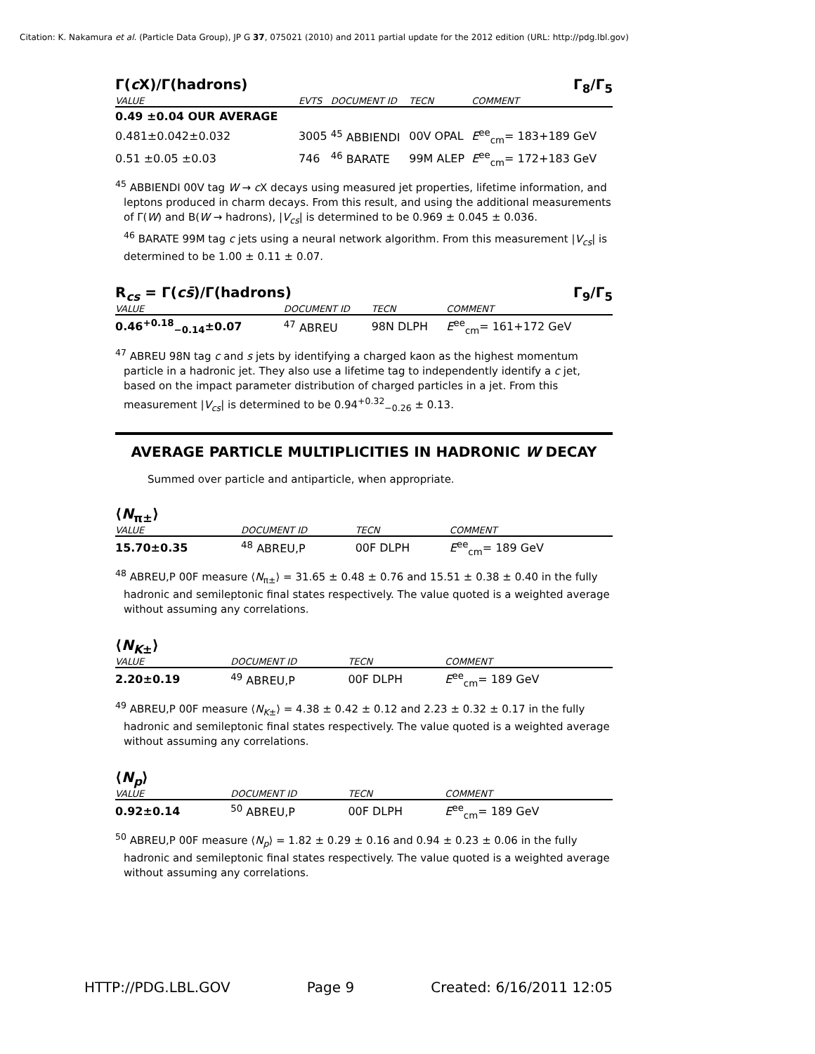Citation: K. Nakamura et al. (Particle Data Group), JP G 37, 075021 (2010) and 2011 partial update for the 2012 edition (URL: http://pdg.lbl.gov)
Γ(c X)/Γ(hadrons) Γ<sub>8</sub>/Γ<sub>5</sub>
| VALUE | EVTS | DOCUMENT ID | TECN | COMMENT |
| --- | --- | --- | --- | --- |
| 0.49 ±0.04 OUR AVERAGE | | | | |
| 0.481±0.042±0.032 | 3005 | <sup>45</sup> ABBIENDI | 00V OPAL | E<sup>ee</sup><sub>cm</sub>= 183+189 GeV |
| 0.51 ±0.05 ±0.03 | 746 | <sup>46</sup> BARATE | 99M ALEP | E<sup>ee</sup><sub>cm</sub>= 172+183 GeV |
<sup>45</sup> ABBIENDI 00V tag W → c X decays using measured jet properties, lifetime information, and leptons produced in charm decays. From this result, and using the additional measurements of Γ(W) and B(W → hadrons), |V<sub>cs</sub>| is determined to be 0.969 ± 0.045 ± 0.036.
<sup>46</sup> BARATE 99M tag c jets using a neural network algorithm. From this measurement |V<sub>cs</sub>| is determined to be 1.00 ± 0.11 ± 0.07.
R<sub>cs</sub> = Γ(cs̄)/Γ(hadrons) Γ<sub>9</sub>/Γ<sub>5</sub>
| VALUE | DOCUMENT ID | TECN | COMMENT |
| --- | --- | --- | --- |
| 0.46<sup>+0.18</sup><sub>−0.14</sub>±0.07 | <sup>47</sup> ABREU | 98N DLPH | E<sup>ee</sup><sub>cm</sub>= 161+172 GeV |
<sup>47</sup> ABREU 98N tag c and s jets by identifying a charged kaon as the highest momentum particle in a hadronic jet. They also use a lifetime tag to independently identify a c jet, based on the impact parameter distribution of charged particles in a jet. From this measurement |V<sub>cs</sub>| is determined to be 0.94<sup>+0.32</sup><sub>−0.26</sub> ± 0.13.
AVERAGE PARTICLE MULTIPLICITIES IN HADRONIC W DECAY
Summed over particle and antiparticle, when appropriate.
⟨N<sub>π±</sub>⟩
| VALUE | DOCUMENT ID | TECN | COMMENT |
| --- | --- | --- | --- |
| 15.70±0.35 | <sup>48</sup> ABREU,P | 00F DLPH | E<sup>ee</sup><sub>cm</sub>= 189 GeV |
<sup>48</sup> ABREU,P 00F measure ⟨N<sub>π±</sub>⟩ = 31.65 ± 0.48 ± 0.76 and 15.51 ± 0.38 ± 0.40 in the fully hadronic and semileptonic final states respectively. The value quoted is a weighted average without assuming any correlations.
⟨N<sub>K±</sub>⟩
| VALUE | DOCUMENT ID | TECN | COMMENT |
| --- | --- | --- | --- |
| 2.20±0.19 | <sup>49</sup> ABREU,P | 00F DLPH | E<sup>ee</sup><sub>cm</sub>= 189 GeV |
<sup>49</sup> ABREU,P 00F measure ⟨N<sub>K±</sub>⟩ = 4.38 ± 0.42 ± 0.12 and 2.23 ± 0.32 ± 0.17 in the fully hadronic and semileptonic final states respectively. The value quoted is a weighted average without assuming any correlations.
⟨N<sub>p</sub>⟩
| VALUE | DOCUMENT ID | TECN | COMMENT |
| --- | --- | --- | --- |
| 0.92±0.14 | <sup>50</sup> ABREU,P | 00F DLPH | E<sup>ee</sup><sub>cm</sub>= 189 GeV |
<sup>50</sup> ABREU,P 00F measure ⟨N<sub>p</sub>⟩ = 1.82 ± 0.29 ± 0.16 and 0.94 ± 0.23 ± 0.06 in the fully hadronic and semileptonic final states respectively. The value quoted is a weighted average without assuming any correlations.
HTTP://PDG.LBL.GOV Page 9 Created: 6/16/2011 12:05